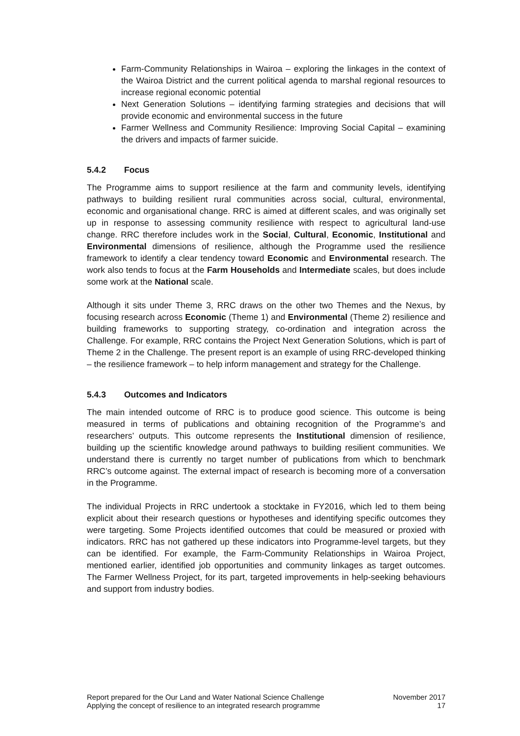Farm-Community Relationships in Wairoa – exploring the linkages in the context of the Wairoa District and the current political agenda to marshal regional resources to increase regional economic potential
Next Generation Solutions – identifying farming strategies and decisions that will provide economic and environmental success in the future
Farmer Wellness and Community Resilience: Improving Social Capital – examining the drivers and impacts of farmer suicide.
5.4.2 Focus
The Programme aims to support resilience at the farm and community levels, identifying pathways to building resilient rural communities across social, cultural, environmental, economic and organisational change. RRC is aimed at different scales, and was originally set up in response to assessing community resilience with respect to agricultural land-use change. RRC therefore includes work in the Social, Cultural, Economic, Institutional and Environmental dimensions of resilience, although the Programme used the resilience framework to identify a clear tendency toward Economic and Environmental research. The work also tends to focus at the Farm Households and Intermediate scales, but does include some work at the National scale.
Although it sits under Theme 3, RRC draws on the other two Themes and the Nexus, by focusing research across Economic (Theme 1) and Environmental (Theme 2) resilience and building frameworks to supporting strategy, co-ordination and integration across the Challenge. For example, RRC contains the Project Next Generation Solutions, which is part of Theme 2 in the Challenge. The present report is an example of using RRC-developed thinking – the resilience framework – to help inform management and strategy for the Challenge.
5.4.3 Outcomes and Indicators
The main intended outcome of RRC is to produce good science. This outcome is being measured in terms of publications and obtaining recognition of the Programme’s and researchers’ outputs. This outcome represents the Institutional dimension of resilience, building up the scientific knowledge around pathways to building resilient communities. We understand there is currently no target number of publications from which to benchmark RRC’s outcome against. The external impact of research is becoming more of a conversation in the Programme.
The individual Projects in RRC undertook a stocktake in FY2016, which led to them being explicit about their research questions or hypotheses and identifying specific outcomes they were targeting. Some Projects identified outcomes that could be measured or proxied with indicators. RRC has not gathered up these indicators into Programme-level targets, but they can be identified. For example, the Farm-Community Relationships in Wairoa Project, mentioned earlier, identified job opportunities and community linkages as target outcomes. The Farmer Wellness Project, for its part, targeted improvements in help-seeking behaviours and support from industry bodies.
Report prepared for the Our Land and Water National Science Challenge
Applying the concept of resilience to an integrated research programme
November 2017
17